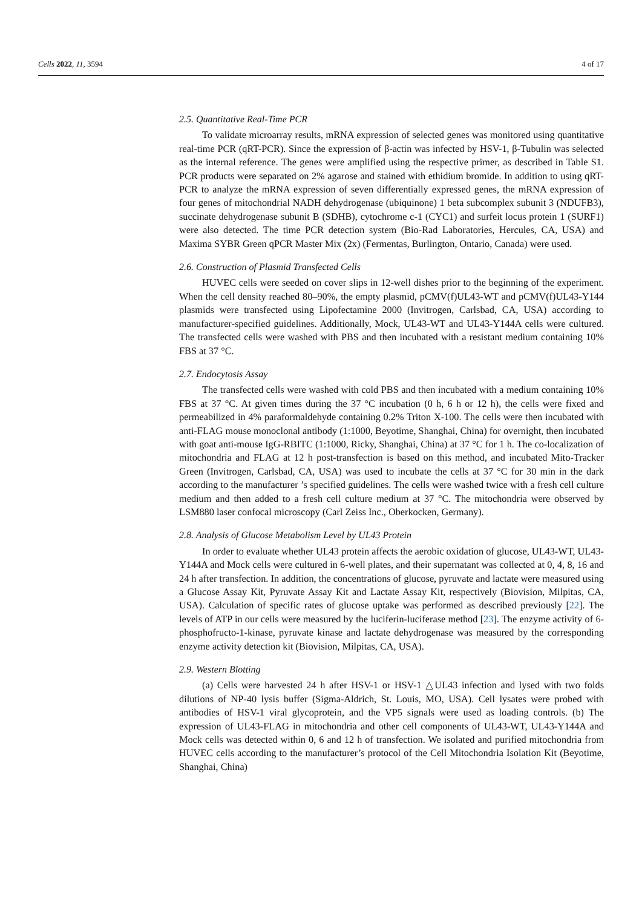Cells 2022, 11, 3594 4 of 17
2.5. Quantitative Real-Time PCR
To validate microarray results, mRNA expression of selected genes was monitored using quantitative real-time PCR (qRT-PCR). Since the expression of β-actin was infected by HSV-1, β-Tubulin was selected as the internal reference. The genes were amplified using the respective primer, as described in Table S1. PCR products were separated on 2% agarose and stained with ethidium bromide. In addition to using qRT-PCR to analyze the mRNA expression of seven differentially expressed genes, the mRNA expression of four genes of mitochondrial NADH dehydrogenase (ubiquinone) 1 beta subcomplex subunit 3 (NDUFB3), succinate dehydrogenase subunit B (SDHB), cytochrome c-1 (CYC1) and surfeit locus protein 1 (SURF1) were also detected. The time PCR detection system (Bio-Rad Laboratories, Hercules, CA, USA) and Maxima SYBR Green qPCR Master Mix (2x) (Fermentas, Burlington, Ontario, Canada) were used.
2.6. Construction of Plasmid Transfected Cells
HUVEC cells were seeded on cover slips in 12-well dishes prior to the beginning of the experiment. When the cell density reached 80–90%, the empty plasmid, pCMV(f)UL43-WT and pCMV(f)UL43-Y144 plasmids were transfected using Lipofectamine 2000 (Invitrogen, Carlsbad, CA, USA) according to manufacturer-specified guidelines. Additionally, Mock, UL43-WT and UL43-Y144A cells were cultured. The transfected cells were washed with PBS and then incubated with a resistant medium containing 10% FBS at 37 °C.
2.7. Endocytosis Assay
The transfected cells were washed with cold PBS and then incubated with a medium containing 10% FBS at 37 °C. At given times during the 37 °C incubation (0 h, 6 h or 12 h), the cells were fixed and permeabilized in 4% paraformaldehyde containing 0.2% Triton X-100. The cells were then incubated with anti-FLAG mouse monoclonal antibody (1:1000, Beyotime, Shanghai, China) for overnight, then incubated with goat anti-mouse IgG-RBITC (1:1000, Ricky, Shanghai, China) at 37 °C for 1 h. The co-localization of mitochondria and FLAG at 12 h post-transfection is based on this method, and incubated Mito-Tracker Green (Invitrogen, Carlsbad, CA, USA) was used to incubate the cells at 37 °C for 30 min in the dark according to the manufacturer ’s specified guidelines. The cells were washed twice with a fresh cell culture medium and then added to a fresh cell culture medium at 37 °C. The mitochondria were observed by LSM880 laser confocal microscopy (Carl Zeiss Inc., Oberkocken, Germany).
2.8. Analysis of Glucose Metabolism Level by UL43 Protein
In order to evaluate whether UL43 protein affects the aerobic oxidation of glucose, UL43-WT, UL43-Y144A and Mock cells were cultured in 6-well plates, and their supernatant was collected at 0, 4, 8, 16 and 24 h after transfection. In addition, the concentrations of glucose, pyruvate and lactate were measured using a Glucose Assay Kit, Pyruvate Assay Kit and Lactate Assay Kit, respectively (Biovision, Milpitas, CA, USA). Calculation of specific rates of glucose uptake was performed as described previously [22]. The levels of ATP in our cells were measured by the luciferin-luciferase method [23]. The enzyme activity of 6-phosphofructo-1-kinase, pyruvate kinase and lactate dehydrogenase was measured by the corresponding enzyme activity detection kit (Biovision, Milpitas, CA, USA).
2.9. Western Blotting
(a) Cells were harvested 24 h after HSV-1 or HSV-1 △UL43 infection and lysed with two folds dilutions of NP-40 lysis buffer (Sigma-Aldrich, St. Louis, MO, USA). Cell lysates were probed with antibodies of HSV-1 viral glycoprotein, and the VP5 signals were used as loading controls. (b) The expression of UL43-FLAG in mitochondria and other cell components of UL43-WT, UL43-Y144A and Mock cells was detected within 0, 6 and 12 h of transfection. We isolated and purified mitochondria from HUVEC cells according to the manufacturer’s protocol of the Cell Mitochondria Isolation Kit (Beyotime, Shanghai, China)